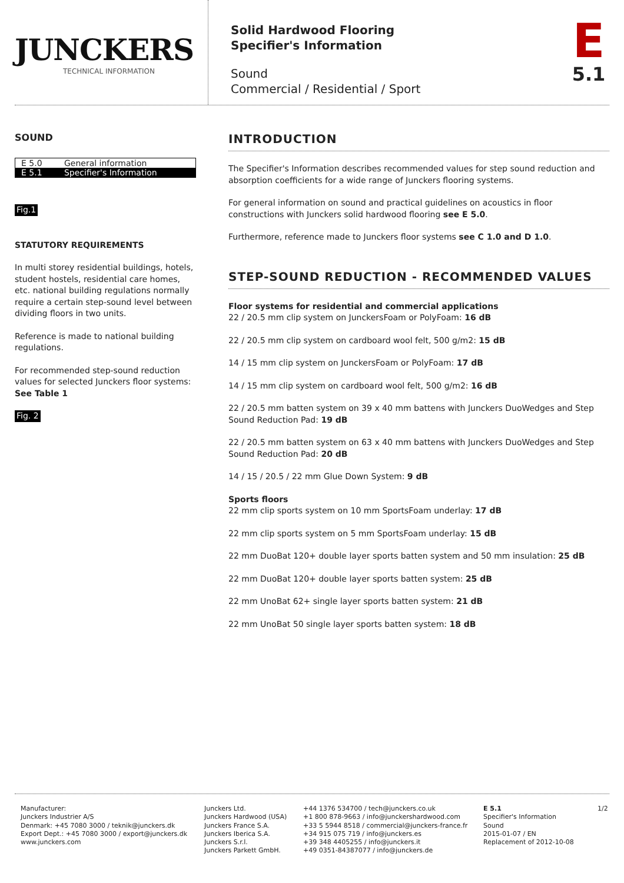JUNCKERS
TECHNICAL INFORMATION
Solid Hardwood Flooring
Specifier's Information
Sound
Commercial / Residential / Sport
E
5.1
SOUND
| E 5.0 | General information |
| E 5.1 | Specifier's Information |
Fig.1
STATUTORY REQUIREMENTS
In multi storey residential buildings, hotels, student hostels, residential care homes, etc. national building regulations normally require a certain step-sound level between dividing floors in two units.
Reference is made to national building regulations.
For recommended step-sound reduction values for selected Junckers floor systems: See Table 1
Fig. 2
INTRODUCTION
The Specifier's Information describes recommended values for step sound reduction and absorption coefficients for a wide range of Junckers flooring systems.
For general information on sound and practical guidelines on acoustics in floor constructions with Junckers solid hardwood flooring see E 5.0.
Furthermore, reference made to Junckers floor systems see C 1.0 and D 1.0.
STEP-SOUND REDUCTION - RECOMMENDED VALUES
Floor systems for residential and commercial applications
22 / 20.5 mm clip system on JunckersFoam or PolyFoam: 16 dB
22 / 20.5 mm clip system on cardboard wool felt, 500 g/m2: 15 dB
14 / 15 mm clip system on JunckersFoam or PolyFoam: 17 dB
14 / 15 mm clip system on cardboard wool felt, 500 g/m2: 16 dB
22 / 20.5 mm batten system on 39 x 40 mm battens with Junckers DuoWedges and Step Sound Reduction Pad: 19 dB
22 / 20.5 mm batten system on 63 x 40 mm battens with Junckers DuoWedges and Step Sound Reduction Pad: 20 dB
14 / 15 / 20.5 / 22 mm Glue Down System: 9 dB
Sports floors
22 mm clip sports system on 10 mm SportsFoam underlay: 17 dB
22 mm clip sports system on 5 mm SportsFoam underlay: 15 dB
22 mm DuoBat 120+ double layer sports batten system and 50 mm insulation: 25 dB
22 mm DuoBat 120+ double layer sports batten system: 25 dB
22 mm UnoBat 62+ single layer sports batten system: 21 dB
22 mm UnoBat 50 single layer sports batten system: 18 dB
Manufacturer:
Junckers Industrier A/S
Denmark: +45 7080 3000 / teknik@junckers.dk
Export Dept.: +45 7080 3000 / export@junckers.dk
www.junckers.com
Junckers Ltd.
Junckers Hardwood (USA)
Junckers France S.A.
Junckers Iberica S.A.
Junckers S.r.l.
Junckers Parkett GmbH.
+44 1376 534700 / tech@junckers.co.uk
+1 800 878-9663 / info@junckershardwood.com
+33 5 5944 8518 / commercial@junckers-france.fr
+34 915 075 719 / info@junckers.es
+39 348 4405255 / info@junckers.it
+49 0351-84387077 / info@junckers.de
E 5.1
Specifier's Information
Sound
2015-01-07 / EN
Replacement of 2012-10-08
1/2